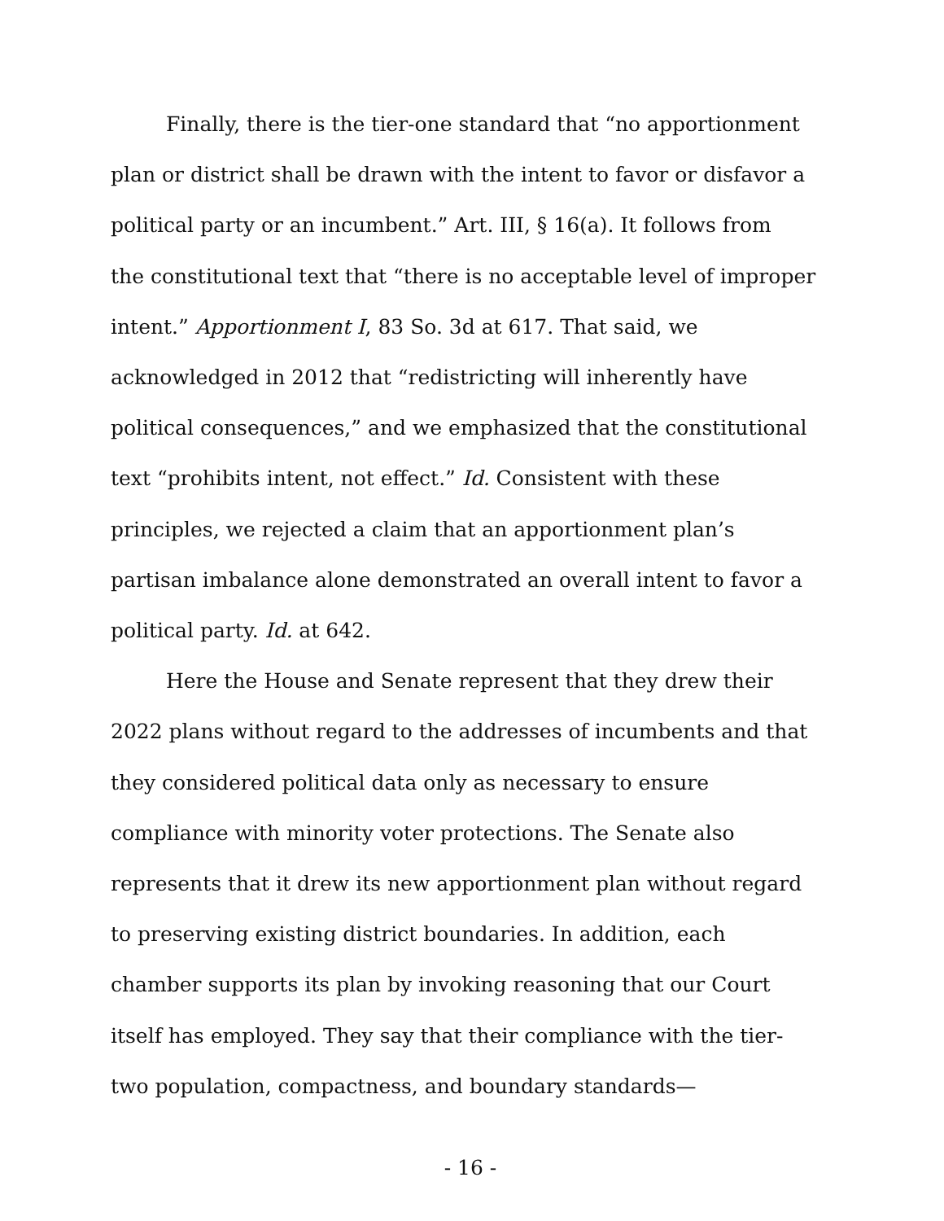Finally, there is the tier-one standard that “no apportionment
plan or district shall be drawn with the intent to favor or disfavor a
political party or an incumbent.” Art. III, § 16(a). It follows from
the constitutional text that “there is no acceptable level of improper
intent.” Apportionment I, 83 So. 3d at 617. That said, we
acknowledged in 2012 that “redistricting will inherently have
political consequences,” and we emphasized that the constitutional
text “prohibits intent, not effect.” Id. Consistent with these
principles, we rejected a claim that an apportionment plan’s
partisan imbalance alone demonstrated an overall intent to favor a
political party. Id. at 642.
Here the House and Senate represent that they drew their
2022 plans without regard to the addresses of incumbents and that
they considered political data only as necessary to ensure
compliance with minority voter protections. The Senate also
represents that it drew its new apportionment plan without regard
to preserving existing district boundaries. In addition, each
chamber supports its plan by invoking reasoning that our Court
itself has employed. They say that their compliance with the tier-
two population, compactness, and boundary standards—
- 16 -